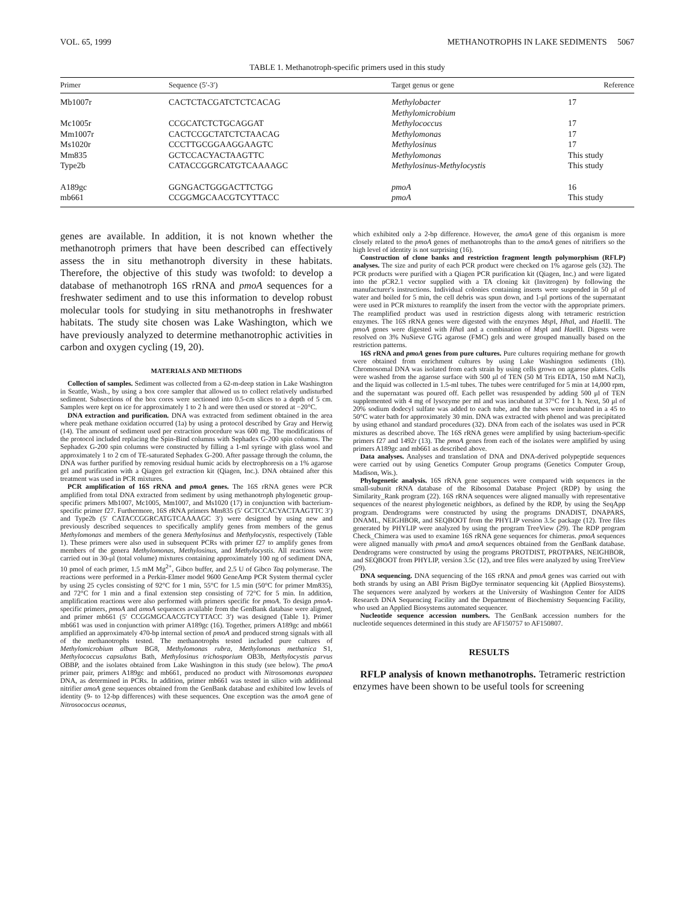VOL. 65, 1999 METHANOTROPHS IN LAKE SEDIMENTS 5067
TABLE 1. Methanotroph-specific primers used in this study
| Primer | Sequence (5′-3′) | Target genus or gene | Reference |
| --- | --- | --- | --- |
| Mb1007r | CACTCTACGATCTCTCACAG | Methylobacter Methylomicrobium | 17 |
| Mc1005r | CCGCATCTCTGCAGGAT | Methylococcus | 17 |
| Mm1007r | CACTCCGCTATCTCTAACAG | Methylomonas | 17 |
| Ms1020r | CCCTTGCGGAAGGAAGTC | Methylosinus | 17 |
| Mm835 | GCTCCACYACTAAGTTC | Methylomonas | This study |
| Type2b | CATACCGGRCATGTCAAAAGC | Methylosinus-Methylocystis | This study |
| A189gc | GGNGACTGGGACTTCTGG | pmoA | 16 |
| mb661 | CCGGMGCAACGTCYTTACC | pmoA | This study |
genes are available. In addition, it is not known whether the methanotroph primers that have been described can effectively assess the in situ methanotroph diversity in these habitats. Therefore, the objective of this study was twofold: to develop a database of methanotroph 16S rRNA and pmoA sequences for a freshwater sediment and to use this information to develop robust molecular tools for studying in situ methanotrophs in freshwater habitats. The study site chosen was Lake Washington, which we have previously analyzed to determine methanotrophic activities in carbon and oxygen cycling (19, 20).
MATERIALS AND METHODS
Collection of samples. Sediment was collected from a 62-m-deep station in Lake Washington in Seattle, Wash., by using a box core sampler that allowed us to collect relatively undisturbed sediment. Subsections of the box cores were sectioned into 0.5-cm slices to a depth of 5 cm. Samples were kept on ice for approximately 1 to 2 h and were then used or stored at −20°C.
DNA extraction and purification. DNA was extracted from sediment obtained in the area where peak methane oxidation occurred (1a) by using a protocol described by Gray and Herwig (14). The amount of sediment used per extraction procedure was 600 mg. The modifications of the protocol included replacing the Spin-Bind columns with Sephadex G-200 spin columns. The Sephadex G-200 spin columns were constructed by filling a 1-ml syringe with glass wool and approximately 1 to 2 cm of TE-saturated Sephadex G-200. After passage through the column, the DNA was further purified by removing residual humic acids by electrophoresis on a 1% agarose gel and purification with a Qiagen gel extraction kit (Qiagen, Inc.). DNA obtained after this treatment was used in PCR mixtures.
PCR amplification of 16S rRNA and pmoA genes. The 16S rRNA genes were PCR amplified from total DNA extracted from sediment by using methanotroph phylogenetic group-specific primers Mb1007, Mc1005, Mm1007, and Ms1020 (17) in conjunction with bacterium-specific primer f27. Furthermore, 16S rRNA primers Mm835 (5′ GCTCCACYACTAAGTTC 3′) and Type2b (5′ CATACCGGRCATGTCAAAAGC 3′) were designed by using new and previously described sequences to specifically amplify genes from members of the genus Methylomonas and members of the genera Methylosinus and Methylocystis, respectively (Table 1). These primers were also used in subsequent PCRs with primer f27 to amplify genes from members of the genera Methylomonas, Methylosinus, and Methylocystis. All reactions were carried out in 30-μl (total volume) mixtures containing approximately 100 ng of sediment DNA, 10 pmol of each primer, 1.5 mM Mg<sup>2+</sup>, Gibco buffer, and 2.5 U of Gibco Taq polymerase. The reactions were performed in a Perkin-Elmer model 9600 GeneAmp PCR System thermal cycler by using 25 cycles consisting of 92°C for 1 min, 55°C for 1.5 min (50°C for primer Mm835), and 72°C for 1 min and a final extension step consisting of 72°C for 5 min. In addition, amplification reactions were also performed with primers specific for pmoA. To design pmoA-specific primers, pmoA and amoA sequences available from the GenBank database were aligned, and primer mb661 (5′ CCGGMGCAACGTCYTTACC 3′) was designed (Table 1). Primer mb661 was used in conjunction with primer A189gc (16). Together, primers A189gc and mb661 amplified an approximately 470-bp internal section of pmoA and produced strong signals with all of the methanotrophs tested. The methanotrophs tested included pure cultures of Methylomicrobium album BG8, Methylomonas rubra, Methylomonas methanica S1, Methylococcus capsulatus Bath, Methylosinus trichosporium OB3b, Methylocystis parvus OBBP, and the isolates obtained from Lake Washington in this study (see below). The pmoA primer pair, primers A189gc and mb661, produced no product with Nitrosomonas europaea DNA, as determined in PCRs. In addition, primer mb661 was tested in silico with additional nitrifier amoA gene sequences obtained from the GenBank database and exhibited low levels of identity (9- to 12-bp differences) with these sequences. One exception was the amoA gene of Nitrosococcus oceanus,
which exhibited only a 2-bp difference. However, the amoA gene of this organism is more closely related to the pmoA genes of methanotrophs than to the amoA genes of nitrifiers so the high level of identity is not surprising (16).
Construction of clone banks and restriction fragment length polymorphism (RFLP) analyses. The size and purity of each PCR product were checked on 1% agarose gels (32). The PCR products were purified with a Qiagen PCR purification kit (Qiagen, Inc.) and were ligated into the pCR2.1 vector supplied with a TA cloning kit (Invitrogen) by following the manufacturer's instructions. Individual colonies containing inserts were suspended in 50 μl of water and boiled for 5 min, the cell debris was spun down, and 1-μl portions of the supernatant were used in PCR mixtures to reamplify the insert from the vector with the appropriate primers. The reamplified product was used in restriction digests along with tetrameric restriction enzymes. The 16S rRNA genes were digested with the enzymes Msp I, Hha I, and Hae III. The pmoA genes were digested with Hha I and a combination of Msp I and Hae III. Digests were resolved on 3% NuSieve GTG agarose (FMC) gels and were grouped manually based on the restriction patterns.
16S rRNA and pmoA genes from pure cultures. Pure cultures requiring methane for growth were obtained from enrichment cultures by using Lake Washington sediments (1b). Chromosomal DNA was isolated from each strain by using cells grown on agarose plates. Cells were washed from the agarose surface with 500 μl of TEN (50 M Tris EDTA, 150 mM NaCl), and the liquid was collected in 1.5-ml tubes. The tubes were centrifuged for 5 min at 14,000 rpm, and the supernatant was poured off. Each pellet was resuspended by adding 500 μl of TEN supplemented with 4 mg of lysozyme per ml and was incubated at 37°C for 1 h. Next, 50 μl of 20% sodium dodecyl sulfate was added to each tube, and the tubes were incubated in a 45 to 50°C water bath for approximately 30 min. DNA was extracted with phenol and was precipitated by using ethanol and standard procedures (32). DNA from each of the isolates was used in PCR mixtures as described above. The 16S rRNA genes were amplified by using bacterium-specific primers f27 and 1492r (13). The pmoA genes from each of the isolates were amplified by using primers A189gc and mb661 as described above.
Data analyses. Analyses and translation of DNA and DNA-derived polypeptide sequences were carried out by using Genetics Computer Group programs (Genetics Computer Group, Madison, Wis.).
Phylogenetic analysis. 16S rRNA gene sequences were compared with sequences in the small-subunit rRNA database of the Ribosomal Database Project (RDP) by using the Similarity_Rank program (22). 16S rRNA sequences were aligned manually with representative sequences of the nearest phylogenetic neighbors, as defined by the RDP, by using the SeqApp program. Dendrograms were constructed by using the programs DNADIST, DNAPARS, DNAML, NEIGHBOR, and SEQBOOT from the PHYLIP version 3.5c package (12). Tree files generated by PHYLIP were analyzed by using the program TreeView (29). The RDP program Check_Chimera was used to examine 16S rRNA gene sequences for chimeras. pmoA sequences were aligned manually with pmoA and amoA sequences obtained from the GenBank database. Dendrograms were constructed by using the programs PROTDIST, PROTPARS, NEIGHBOR, and SEQBOOT from PHYLIP, version 3.5c (12), and tree files were analyzed by using TreeView (29).
DNA sequencing. DNA sequencing of the 16S rRNA and pmoA genes was carried out with both strands by using an ABI Prism BigDye terminator sequencing kit (Applied Biosystems). The sequences were analyzed by workers at the University of Washington Center for AIDS Research DNA Sequencing Facility and the Department of Biochemistry Sequencing Facility, who used an Applied Biosystems automated sequencer.
Nucleotide sequence accession numbers. The GenBank accession numbers for the nucleotide sequences determined in this study are AF150757 to AF150807.
RESULTS
RFLP analysis of known methanotrophs. Tetrameric restriction enzymes have been shown to be useful tools for screening